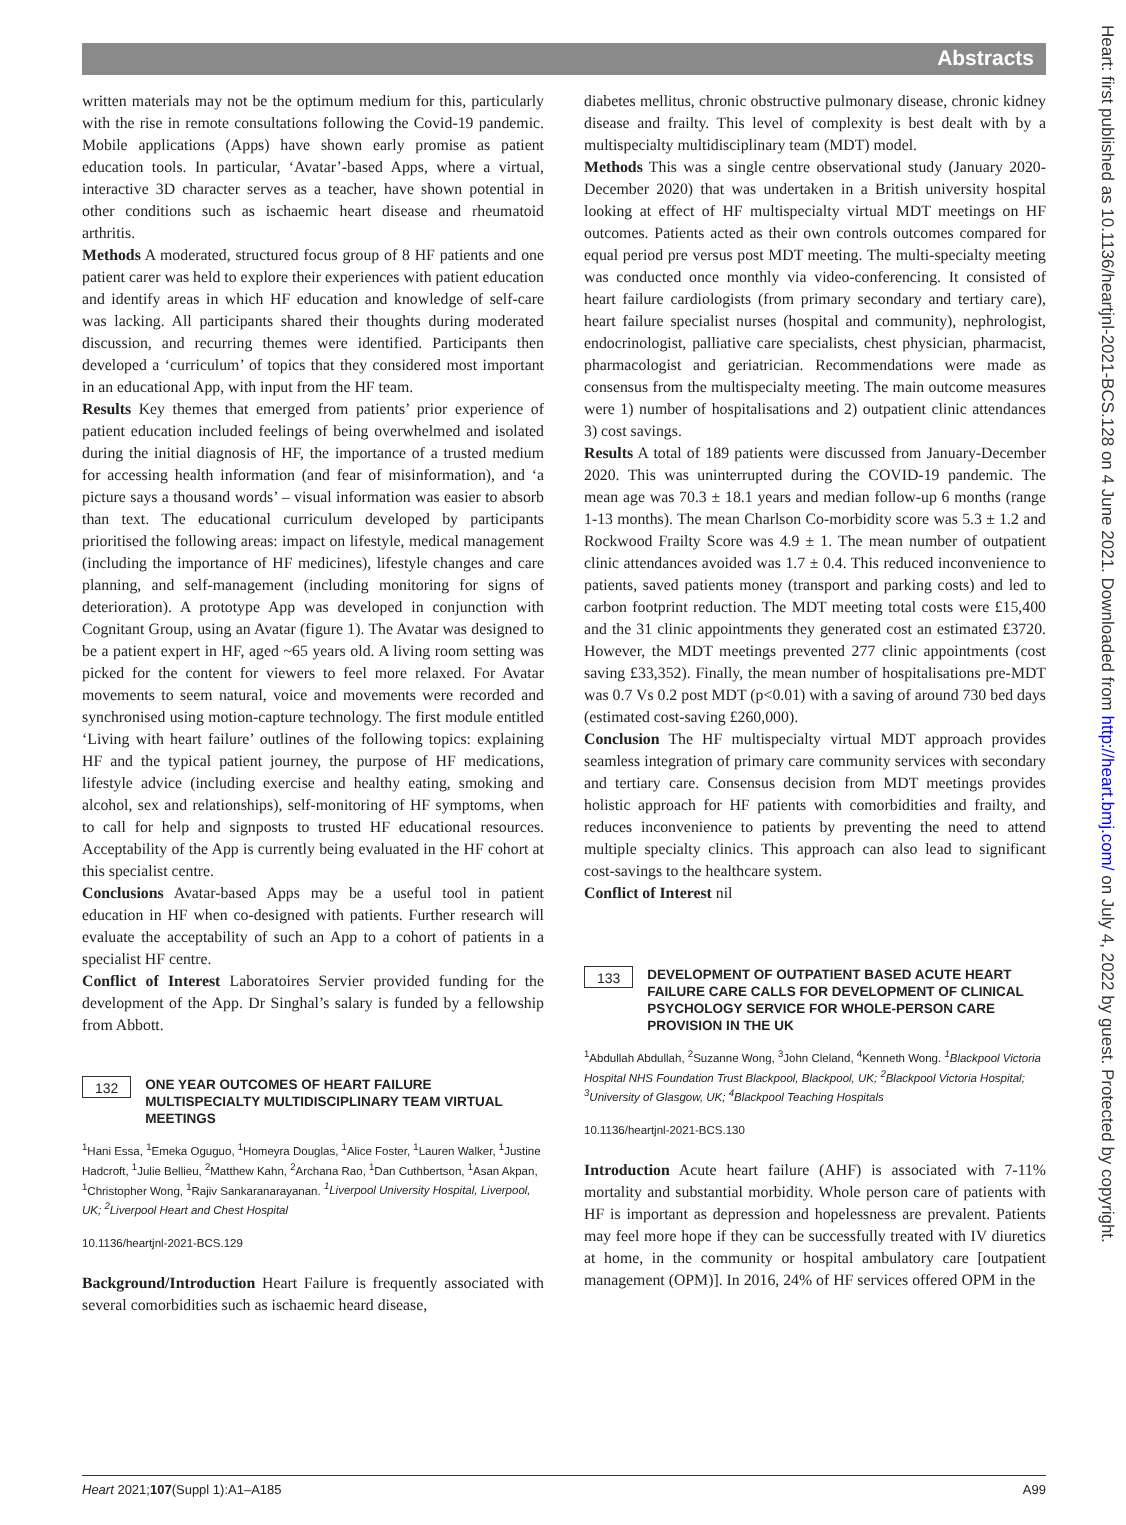Abstracts
written materials may not be the optimum medium for this, particularly with the rise in remote consultations following the Covid-19 pandemic. Mobile applications (Apps) have shown early promise as patient education tools. In particular, ‘Avatar’-based Apps, where a virtual, interactive 3D character serves as a teacher, have shown potential in other conditions such as ischaemic heart disease and rheumatoid arthritis.
Methods A moderated, structured focus group of 8 HF patients and one patient carer was held to explore their experiences with patient education and identify areas in which HF education and knowledge of self-care was lacking. All participants shared their thoughts during moderated discussion, and recurring themes were identified. Participants then developed a ‘curriculum’ of topics that they considered most important in an educational App, with input from the HF team.
Results Key themes that emerged from patients’ prior experience of patient education included feelings of being overwhelmed and isolated during the initial diagnosis of HF, the importance of a trusted medium for accessing health information (and fear of misinformation), and ‘a picture says a thousand words’ – visual information was easier to absorb than text. The educational curriculum developed by participants prioritised the following areas: impact on lifestyle, medical management (including the importance of HF medicines), lifestyle changes and care planning, and self-management (including monitoring for signs of deterioration). A prototype App was developed in conjunction with Cognitant Group, using an Avatar (figure 1). The Avatar was designed to be a patient expert in HF, aged ~65 years old. A living room setting was picked for the content for viewers to feel more relaxed. For Avatar movements to seem natural, voice and movements were recorded and synchronised using motion-capture technology. The first module entitled ‘Living with heart failure’ outlines of the following topics: explaining HF and the typical patient journey, the purpose of HF medications, lifestyle advice (including exercise and healthy eating, smoking and alcohol, sex and relationships), self-monitoring of HF symptoms, when to call for help and signposts to trusted HF educational resources. Acceptability of the App is currently being evaluated in the HF cohort at this specialist centre.
Conclusions Avatar-based Apps may be a useful tool in patient education in HF when co-designed with patients. Further research will evaluate the acceptability of such an App to a cohort of patients in a specialist HF centre.
Conflict of Interest Laboratoires Servier provided funding for the development of the App. Dr Singhal’s salary is funded by a fellowship from Abbott.
132 ONE YEAR OUTCOMES OF HEART FAILURE MULTISPECIALTY MULTIDISCIPLINARY TEAM VIRTUAL MEETINGS
<sup>1</sup> Hani Essa, <sup>1</sup>Emeka Oguguo, <sup>1</sup>Homeyra Douglas, <sup>1</sup>Alice Foster, <sup>1</sup>Lauren Walker, <sup>1</sup>Justine Hadcroft, <sup>1</sup>Julie Bellieu, <sup>2</sup>Matthew Kahn, <sup>2</sup>Archana Rao, <sup>1</sup>Dan Cuthbertson, <sup>1</sup>Asan Akpan, <sup>1</sup>Christopher Wong, <sup>1</sup>Rajiv Sankaranarayanan. <sup>1</sup>Liverpool University Hospital, Liverpool, UK; <sup>2</sup>Liverpool Heart and Chest Hospital
10.1136/heartjnl-2021-BCS.129
Background/Introduction Heart Failure is frequently associated with several comorbidities such as ischaemic heard disease,
diabetes mellitus, chronic obstructive pulmonary disease, chronic kidney disease and frailty. This level of complexity is best dealt with by a multispecialty multidisciplinary team (MDT) model.
Methods This was a single centre observational study (January 2020-December 2020) that was undertaken in a British university hospital looking at effect of HF multispecialty virtual MDT meetings on HF outcomes. Patients acted as their own controls outcomes compared for equal period pre versus post MDT meeting. The multi-specialty meeting was conducted once monthly via video-conferencing. It consisted of heart failure cardiologists (from primary secondary and tertiary care), heart failure specialist nurses (hospital and community), nephrologist, endocrinologist, palliative care specialists, chest physician, pharmacist, pharmacologist and geriatrician. Recommendations were made as consensus from the multispecialty meeting. The main outcome measures were 1) number of hospitalisations and 2) outpatient clinic attendances 3) cost savings.
Results A total of 189 patients were discussed from January-December 2020. This was uninterrupted during the COVID-19 pandemic. The mean age was 70.3 ± 18.1 years and median follow-up 6 months (range 1-13 months). The mean Charlson Co-morbidity score was 5.3 ± 1.2 and Rockwood Frailty Score was 4.9 ± 1. The mean number of outpatient clinic attendances avoided was 1.7 ± 0.4. This reduced inconvenience to patients, saved patients money (transport and parking costs) and led to carbon footprint reduction. The MDT meeting total costs were £15,400 and the 31 clinic appointments they generated cost an estimated £3720. However, the MDT meetings prevented 277 clinic appointments (cost saving £33,352). Finally, the mean number of hospitalisations pre-MDT was 0.7 Vs 0.2 post MDT (p<0.01) with a saving of around 730 bed days (estimated cost-saving £260,000).
Conclusion The HF multispecialty virtual MDT approach provides seamless integration of primary care community services with secondary and tertiary care. Consensus decision from MDT meetings provides holistic approach for HF patients with comorbidities and frailty, and reduces inconvenience to patients by preventing the need to attend multiple specialty clinics. This approach can also lead to significant cost-savings to the healthcare system.
Conflict of Interest nil
133 DEVELOPMENT OF OUTPATIENT BASED ACUTE HEART FAILURE CARE CALLS FOR DEVELOPMENT OF CLINICAL PSYCHOLOGY SERVICE FOR WHOLE-PERSON CARE PROVISION IN THE UK
<sup>1</sup> Abdullah Abdullah, <sup>2</sup>Suzanne Wong, <sup>3</sup>John Cleland, <sup>4</sup>Kenneth Wong. <sup>1</sup>Blackpool Victoria Hospital NHS Foundation Trust Blackpool, Blackpool, UK; <sup>2</sup>Blackpool Victoria Hospital; <sup>3</sup>University of Glasgow, UK; <sup>4</sup>Blackpool Teaching Hospitals
10.1136/heartjnl-2021-BCS.130
Introduction Acute heart failure (AHF) is associated with 7-11% mortality and substantial morbidity. Whole person care of patients with HF is important as depression and hopelessness are prevalent. Patients may feel more hope if they can be successfully treated with IV diuretics at home, in the community or hospital ambulatory care [outpatient management (OPM)]. In 2016, 24% of HF services offered OPM in the
Heart: first published as 10.1136/heartjnl-2021-BCS.128 on 4 June 2021. Downloaded from http://heart.bmj.com/ on July 4, 2022 by guest. Protected by copyright.
Heart 2021;107(Suppl 1):A1–A185 A99